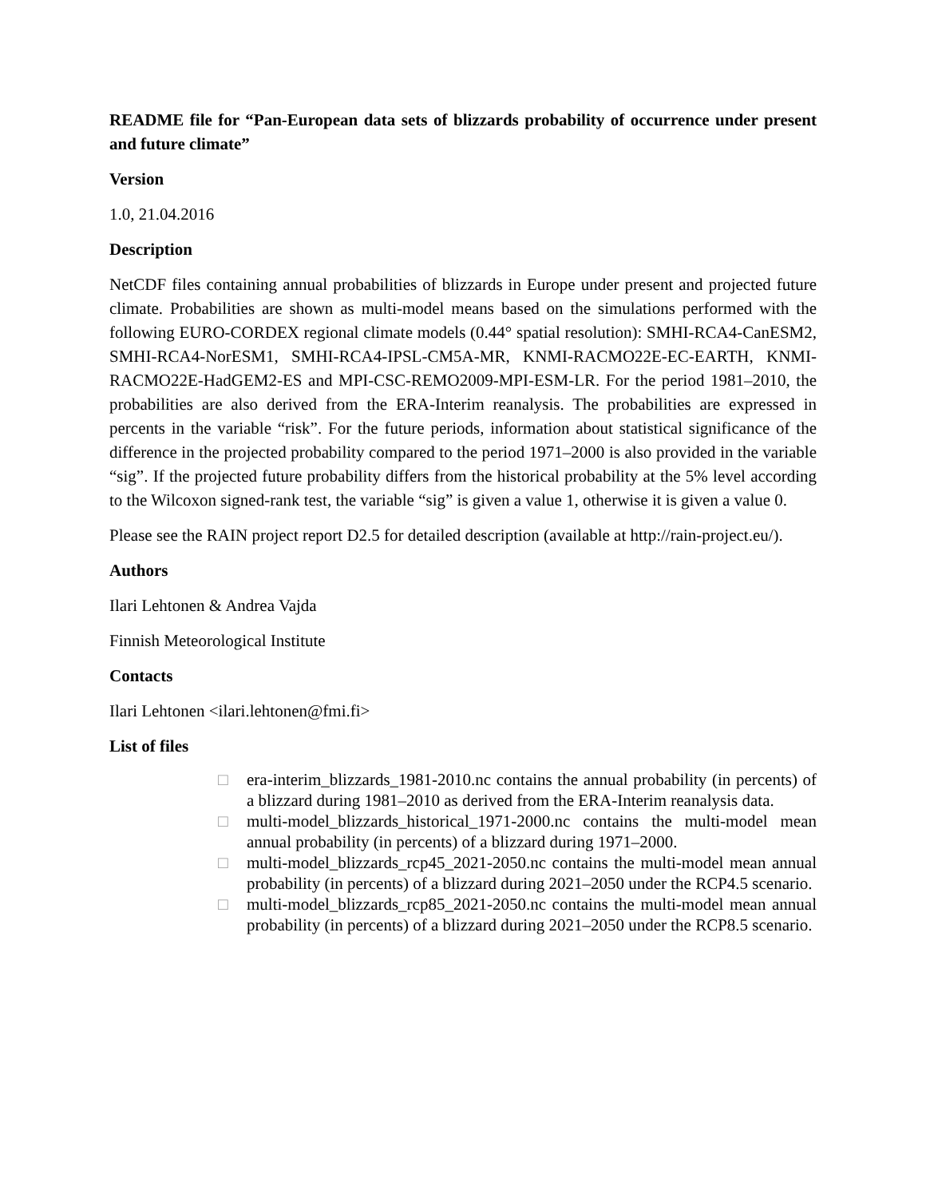README file for “Pan-European data sets of blizzards probability of occurrence under present and future climate”
Version
1.0, 21.04.2016
Description
NetCDF files containing annual probabilities of blizzards in Europe under present and projected future climate. Probabilities are shown as multi-model means based on the simulations performed with the following EURO-CORDEX regional climate models (0.44° spatial resolution): SMHI-RCA4-CanESM2, SMHI-RCA4-NorESM1, SMHI-RCA4-IPSL-CM5A-MR, KNMI-RACMO22E-EC-EARTH, KNMI-RACMO22E-HadGEM2-ES and MPI-CSC-REMO2009-MPI-ESM-LR. For the period 1981–2010, the probabilities are also derived from the ERA-Interim reanalysis. The probabilities are expressed in percents in the variable “risk”. For the future periods, information about statistical significance of the difference in the projected probability compared to the period 1971–2000 is also provided in the variable “sig”. If the projected future probability differs from the historical probability at the 5% level according to the Wilcoxon signed-rank test, the variable “sig” is given a value 1, otherwise it is given a value 0.
Please see the RAIN project report D2.5 for detailed description (available at http://rain-project.eu/).
Authors
Ilari Lehtonen & Andrea Vajda
Finnish Meteorological Institute
Contacts
Ilari Lehtonen <ilari.lehtonen@fmi.fi>
List of files
□ era-interim_blizzards_1981-2010.nc contains the annual probability (in percents) of a blizzard during 1981–2010 as derived from the ERA-Interim reanalysis data.
□ multi-model_blizzards_historical_1971-2000.nc contains the multi-model mean annual probability (in percents) of a blizzard during 1971–2000.
□ multi-model_blizzards_rcp45_2021-2050.nc contains the multi-model mean annual probability (in percents) of a blizzard during 2021–2050 under the RCP4.5 scenario.
□ multi-model_blizzards_rcp85_2021-2050.nc contains the multi-model mean annual probability (in percents) of a blizzard during 2021–2050 under the RCP8.5 scenario.